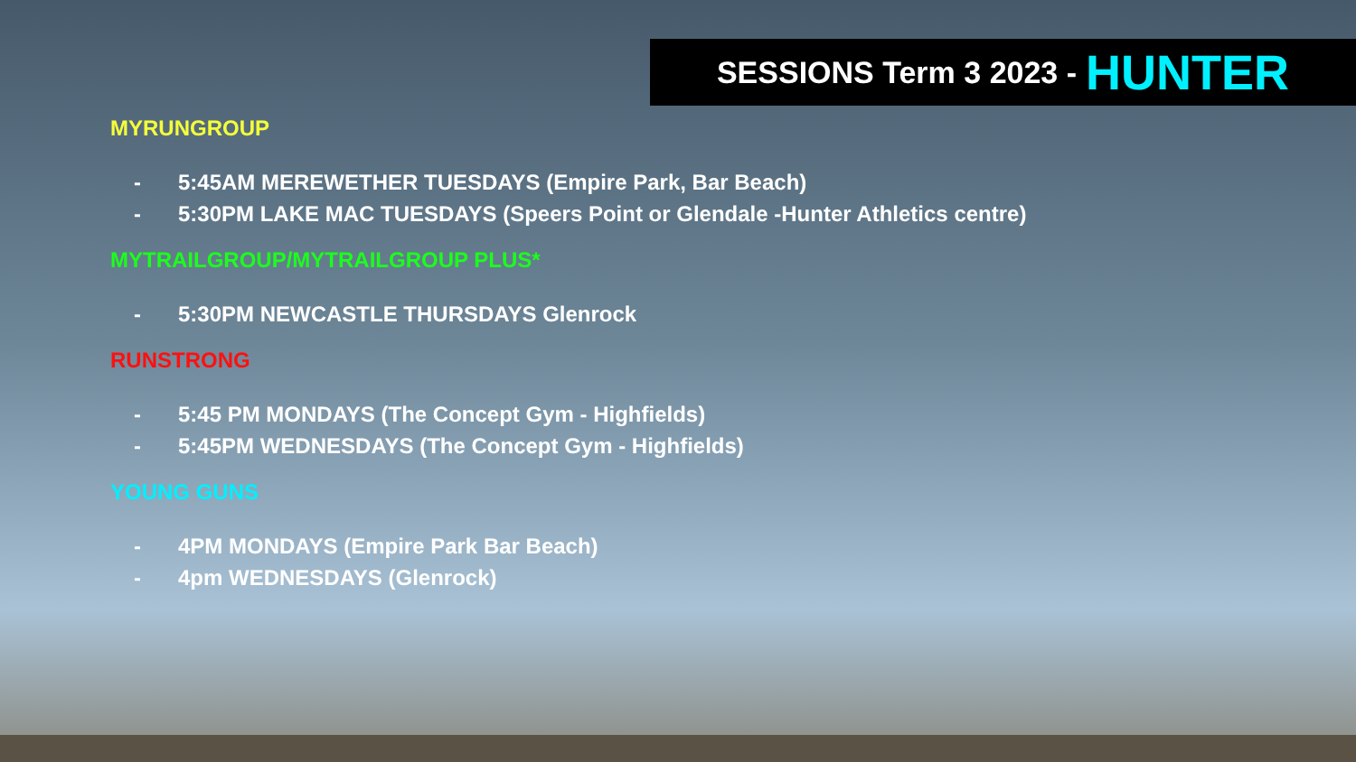SESSIONS Term 3 2023 - HUNTER
MYRUNGROUP
- 5:45AM MEREWETHER TUESDAYS (Empire Park, Bar Beach)
- 5:30PM LAKE MAC TUESDAYS (Speers Point or Glendale -Hunter Athletics centre)
MYTRAILGROUP/MYTRAILGROUP PLUS*
- 5:30PM NEWCASTLE THURSDAYS Glenrock
RUNSTRONG
- 5:45 PM MONDAYS (The Concept Gym - Highfields)
- 5:45PM WEDNESDAYS (The Concept Gym - Highfields)
YOUNG GUNS
- 4PM MONDAYS (Empire Park Bar Beach)
- 4pm WEDNESDAYS (Glenrock)